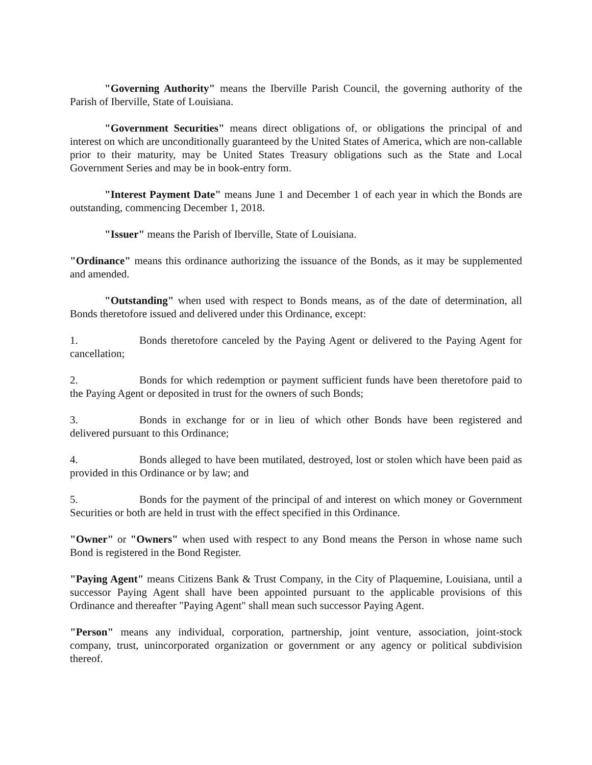"Governing Authority" means the Iberville Parish Council, the governing authority of the Parish of Iberville, State of Louisiana.
"Government Securities" means direct obligations of, or obligations the principal of and interest on which are unconditionally guaranteed by the United States of America, which are non-callable prior to their maturity, may be United States Treasury obligations such as the State and Local Government Series and may be in book-entry form.
"Interest Payment Date" means June 1 and December 1 of each year in which the Bonds are outstanding, commencing December 1, 2018.
"Issuer" means the Parish of Iberville, State of Louisiana.
"Ordinance" means this ordinance authorizing the issuance of the Bonds, as it may be supplemented and amended.
"Outstanding" when used with respect to Bonds means, as of the date of determination, all Bonds theretofore issued and delivered under this Ordinance, except:
1. Bonds theretofore canceled by the Paying Agent or delivered to the Paying Agent for cancellation;
2. Bonds for which redemption or payment sufficient funds have been theretofore paid to the Paying Agent or deposited in trust for the owners of such Bonds;
3. Bonds in exchange for or in lieu of which other Bonds have been registered and delivered pursuant to this Ordinance;
4. Bonds alleged to have been mutilated, destroyed, lost or stolen which have been paid as provided in this Ordinance or by law; and
5. Bonds for the payment of the principal of and interest on which money or Government Securities or both are held in trust with the effect specified in this Ordinance.
"Owner" or "Owners" when used with respect to any Bond means the Person in whose name such Bond is registered in the Bond Register.
"Paying Agent" means Citizens Bank & Trust Company, in the City of Plaquemine, Louisiana, until a successor Paying Agent shall have been appointed pursuant to the applicable provisions of this Ordinance and thereafter "Paying Agent" shall mean such successor Paying Agent.
"Person" means any individual, corporation, partnership, joint venture, association, joint-stock company, trust, unincorporated organization or government or any agency or political subdivision thereof.